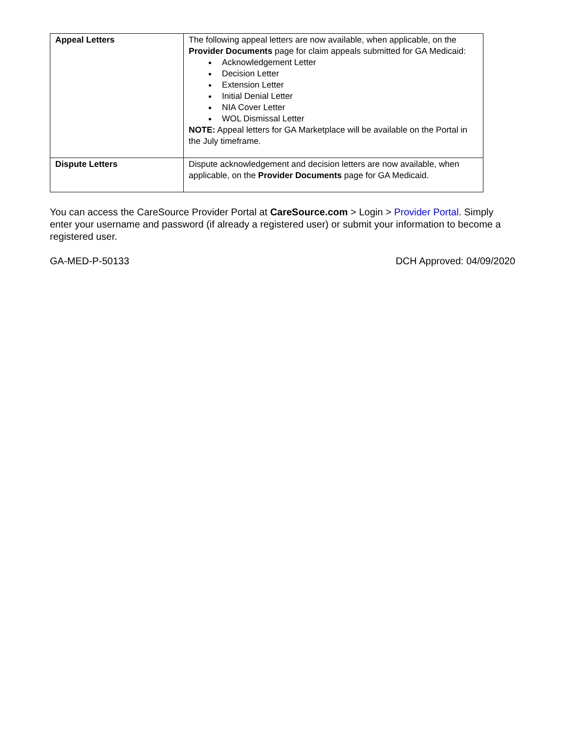| Appeal Letters | The following appeal letters are now available, when applicable, on the Provider Documents page for claim appeals submitted for GA Medicaid: Acknowledgement Letter Decision Letter Extension Letter Initial Denial Letter NIA Cover Letter WOL Dismissal Letter NOTE: Appeal letters for GA Marketplace will be available on the Portal in the July timeframe. |
| Dispute Letters | Dispute acknowledgement and decision letters are now available, when applicable, on the Provider Documents page for GA Medicaid. |
You can access the CareSource Provider Portal at CareSource.com > Login > Provider Portal. Simply enter your username and password (if already a registered user) or submit your information to become a registered user.
GA-MED-P-50133 DCH Approved: 04/09/2020